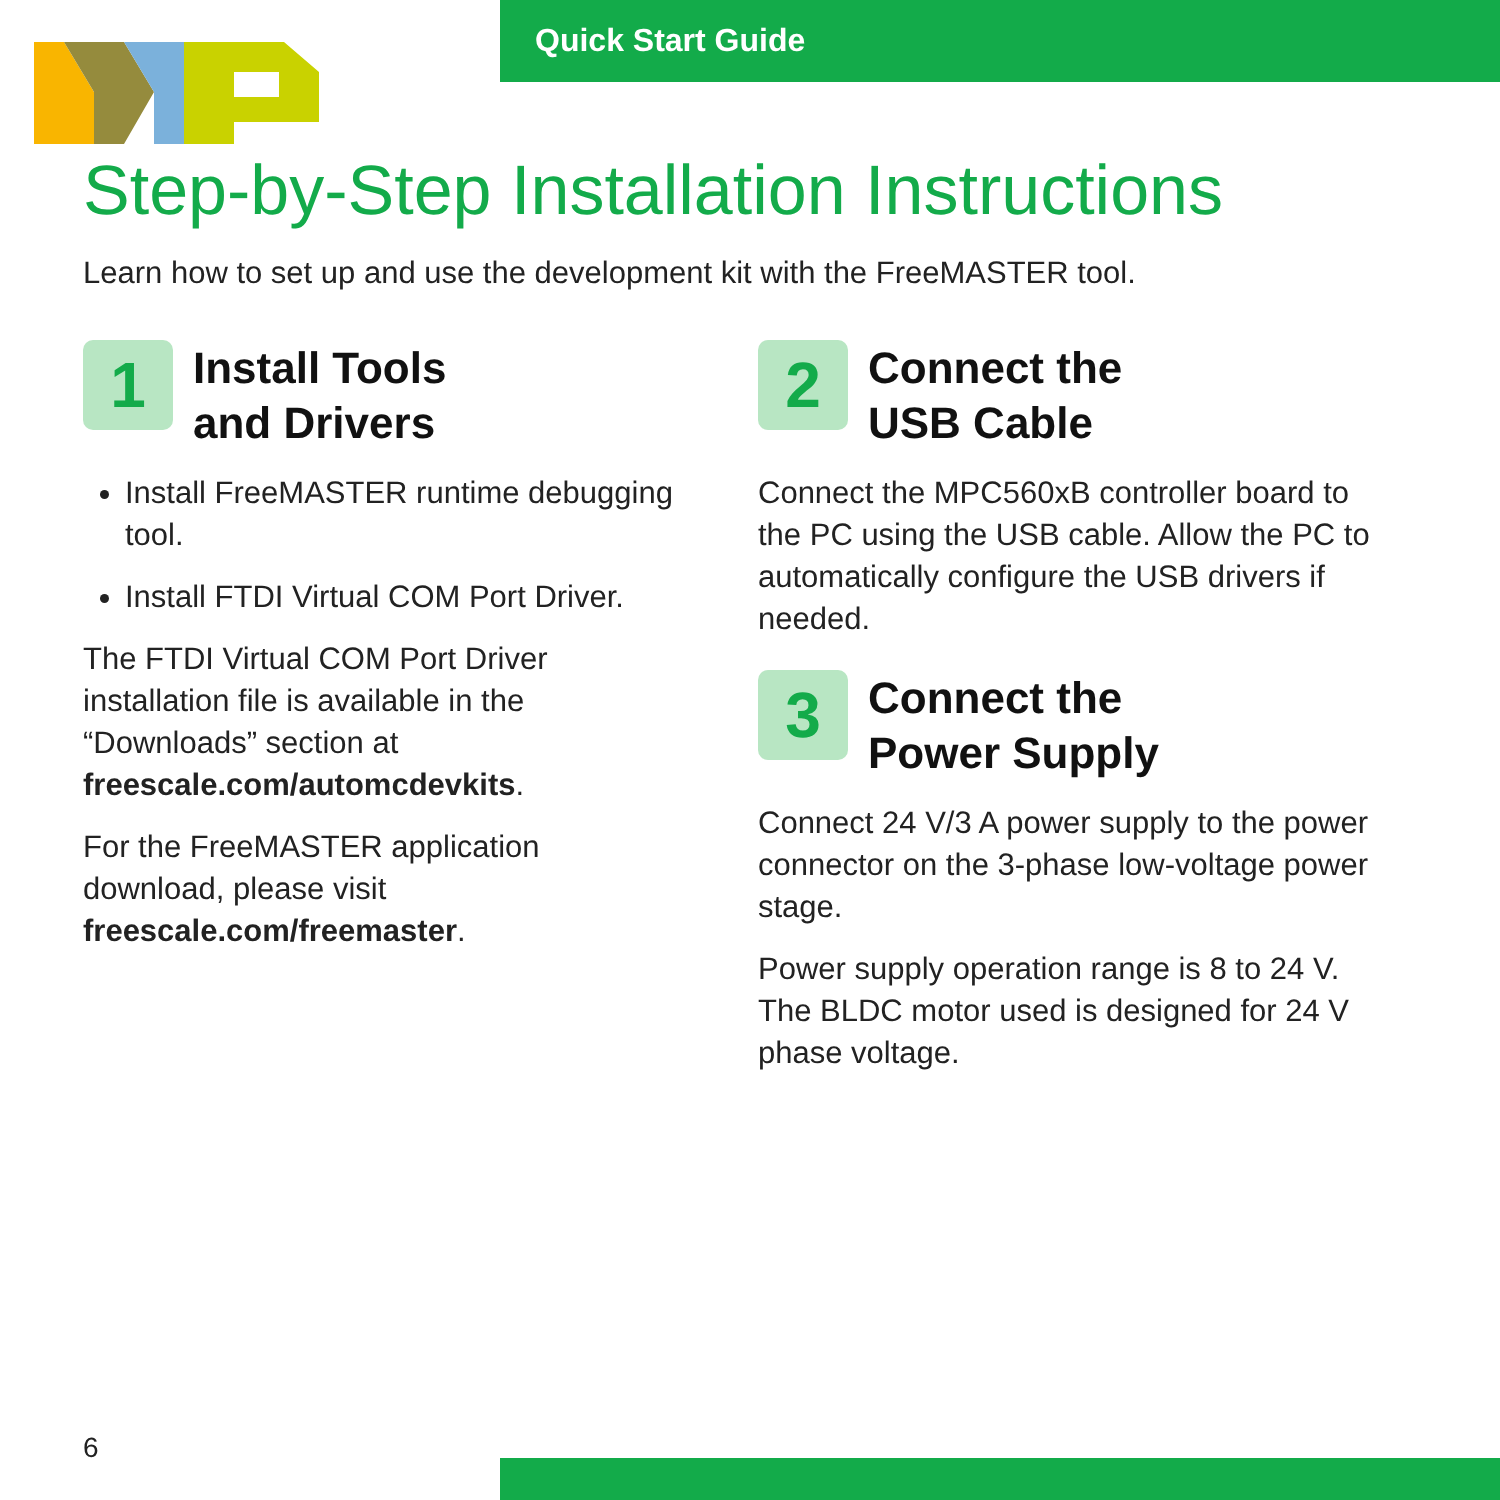Quick Start Guide
Step-by-Step Installation Instructions
Learn how to set up and use the development kit with the FreeMASTER tool.
1
Install Tools
and Drivers
Install FreeMASTER runtime debugging tool.
Install FTDI Virtual COM Port Driver.
The FTDI Virtual COM Port Driver installation file is available in the “Downloads” section at freescale.com/automcdevkits.
For the FreeMASTER application download, please visit freescale.com/freemaster.
2
Connect the
USB Cable
Connect the MPC560xB controller board to the PC using the USB cable. Allow the PC to automatically configure the USB drivers if needed.
3
Connect the
Power Supply
Connect 24 V/3 A power supply to the power connector on the 3-phase low-voltage power stage.
Power supply operation range is 8 to 24 V. The BLDC motor used is designed for 24 V phase voltage.
6